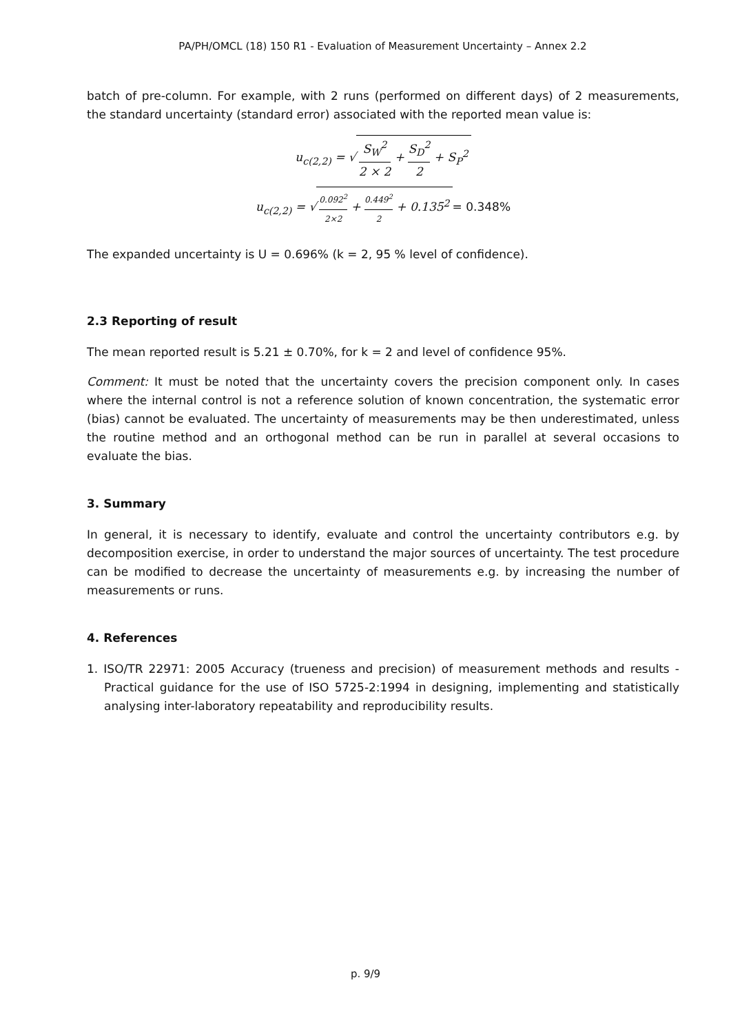PA/PH/OMCL (18) 150 R1 - Evaluation of Measurement Uncertainty – Annex 2.2
batch of pre-column. For example, with 2 runs (performed on different days) of 2 measurements, the standard uncertainty (standard error) associated with the reported mean value is:
u<sub>c(2,2)</sub> = √ S<sub>W</sub><sup>2</sup> 2 × 2 + S<sub>D</sub><sup>2</sup> 2 + S<sub>P</sub><sup>2</sup>
u<sub>c(2,2)</sub> = √ 0.092<sup>2</sup> 2×2 + 0.449<sup>2</sup> 2 + 0.135<sup>2</sup> = 0.348%
The expanded uncertainty is U = 0.696% (k = 2, 95 % level of confidence).
2.3 Reporting of result
The mean reported result is 5.21 ± 0.70%, for k = 2 and level of confidence 95%.
Comment: It must be noted that the uncertainty covers the precision component only. In cases where the internal control is not a reference solution of known concentration, the systematic error (bias) cannot be evaluated. The uncertainty of measurements may be then underestimated, unless the routine method and an orthogonal method can be run in parallel at several occasions to evaluate the bias.
3. Summary
In general, it is necessary to identify, evaluate and control the uncertainty contributors e.g. by decomposition exercise, in order to understand the major sources of uncertainty. The test procedure can be modified to decrease the uncertainty of measurements e.g. by increasing the number of measurements or runs.
4. References
1. ISO/TR 22971: 2005 Accuracy (trueness and precision) of measurement methods and results - Practical guidance for the use of ISO 5725-2:1994 in designing, implementing and statistically analysing inter-laboratory repeatability and reproducibility results.
p. 9/9